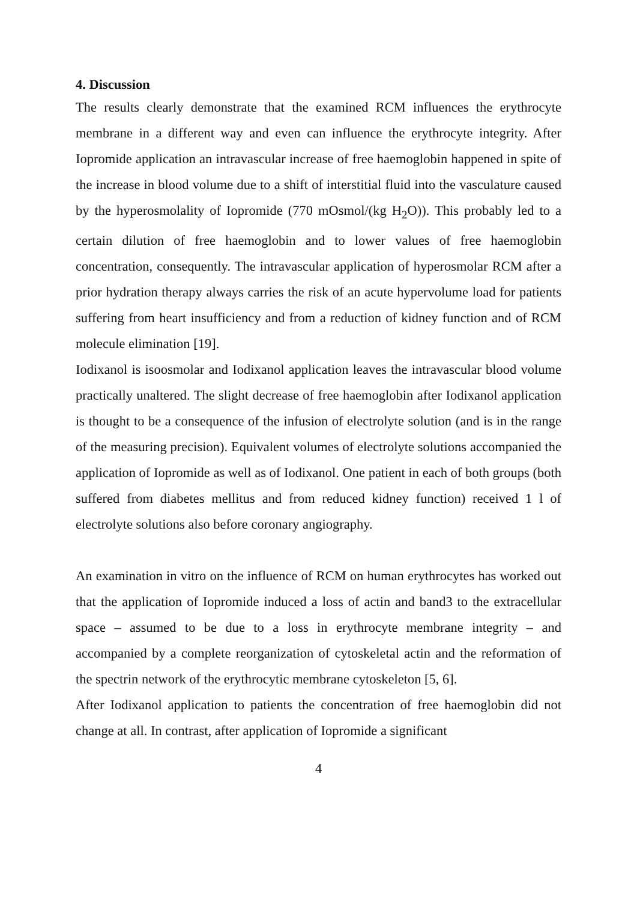4. Discussion
The results clearly demonstrate that the examined RCM influences the erythrocyte membrane in a different way and even can influence the erythrocyte integrity. After Iopromide application an intravascular increase of free haemoglobin happened in spite of the increase in blood volume due to a shift of interstitial fluid into the vasculature caused by the hyperosmolality of Iopromide (770 mOsmol/(kg H<sub>2</sub>O)). This probably led to a certain dilution of free haemoglobin and to lower values of free haemoglobin concentration, consequently. The intravascular application of hyperosmolar RCM after a prior hydration therapy always carries the risk of an acute hypervolume load for patients suffering from heart insufficiency and from a reduction of kidney function and of RCM molecule elimination [19].
Iodixanol is isoosmolar and Iodixanol application leaves the intravascular blood volume practically unaltered. The slight decrease of free haemoglobin after Iodixanol application is thought to be a consequence of the infusion of electrolyte solution (and is in the range of the measuring precision). Equivalent volumes of electrolyte solutions accompanied the application of Iopromide as well as of Iodixanol. One patient in each of both groups (both suffered from diabetes mellitus and from reduced kidney function) received 1 l of electrolyte solutions also before coronary angiography.
An examination in vitro on the influence of RCM on human erythrocytes has worked out that the application of Iopromide induced a loss of actin and band3 to the extracellular space – assumed to be due to a loss in erythrocyte membrane integrity – and accompanied by a complete reorganization of cytoskeletal actin and the reformation of the spectrin network of the erythrocytic membrane cytoskeleton [5, 6].
After Iodixanol application to patients the concentration of free haemoglobin did not change at all. In contrast, after application of Iopromide a significant
4